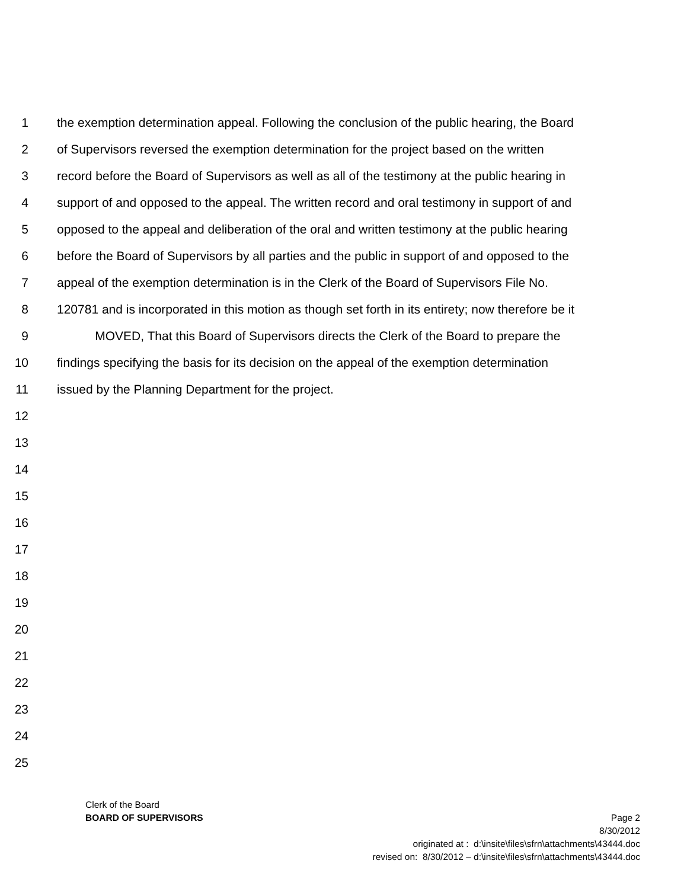1 the exemption determination appeal. Following the conclusion of the public hearing, the Board
2 of Supervisors reversed the exemption determination for the project based on the written
3 record before the Board of Supervisors as well as all of the testimony at the public hearing in
4 support of and opposed to the appeal. The written record and oral testimony in support of and
5 opposed to the appeal and deliberation of the oral and written testimony at the public hearing
6 before the Board of Supervisors by all parties and the public in support of and opposed to the
7 appeal of the exemption determination is in the Clerk of the Board of Supervisors File No.
8 120781 and is incorporated in this motion as though set forth in its entirety; now therefore be it
9 MOVED, That this Board of Supervisors directs the Clerk of the Board to prepare the
10 findings specifying the basis for its decision on the appeal of the exemption determination
11 issued by the Planning Department for the project.
12
13
14
15
16
17
18
19
20
21
22
23
24
25
Clerk of the Board
BOARD OF SUPERVISORS Page 2
8/30/2012
originated at : d:\insite\files\sfrn\attachments\43444.doc
revised on: 8/30/2012 – d:\insite\files\sfrn\attachments\43444.doc